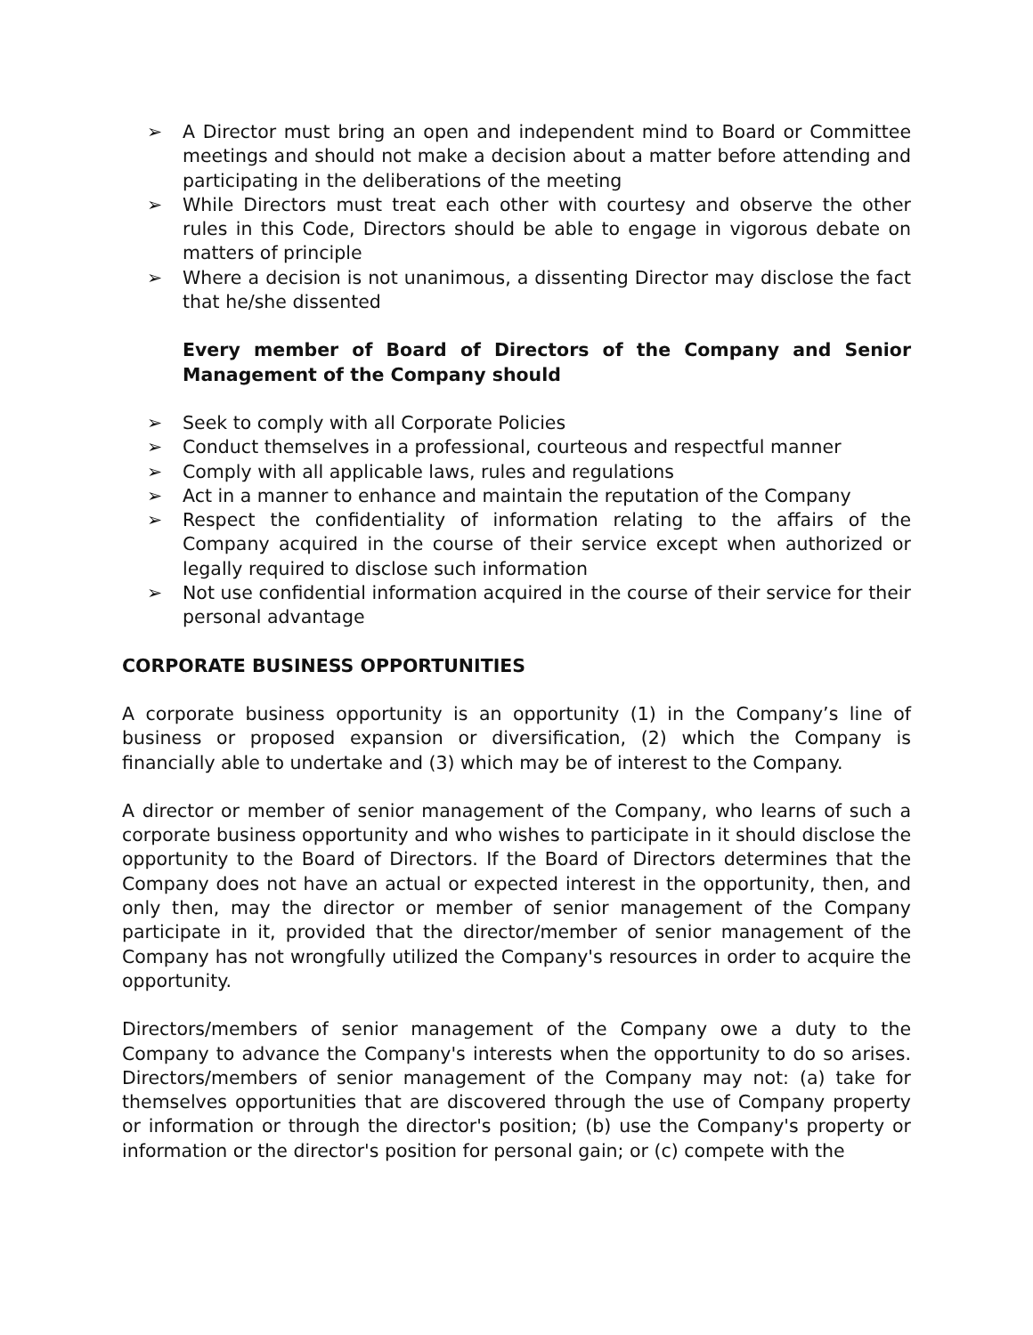➢ A Director must bring an open and independent mind to Board or Committee meetings and should not make a decision about a matter before attending and participating in the deliberations of the meeting
➢ While Directors must treat each other with courtesy and observe the other rules in this Code, Directors should be able to engage in vigorous debate on matters of principle
➢ Where a decision is not unanimous, a dissenting Director may disclose the fact that he/she dissented
Every member of Board of Directors of the Company and Senior Management of the Company should
➢ Seek to comply with all Corporate Policies
➢ Conduct themselves in a professional, courteous and respectful manner
➢ Comply with all applicable laws, rules and regulations
➢ Act in a manner to enhance and maintain the reputation of the Company
➢ Respect the confidentiality of information relating to the affairs of the Company acquired in the course of their service except when authorized or legally required to disclose such information
➢ Not use confidential information acquired in the course of their service for their personal advantage
CORPORATE BUSINESS OPPORTUNITIES
A corporate business opportunity is an opportunity (1) in the Company’s line of business or proposed expansion or diversification, (2) which the Company is financially able to undertake and (3) which may be of interest to the Company.
A director or member of senior management of the Company, who learns of such a corporate business opportunity and who wishes to participate in it should disclose the opportunity to the Board of Directors. If the Board of Directors determines that the Company does not have an actual or expected interest in the opportunity, then, and only then, may the director or member of senior management of the Company participate in it, provided that the director/member of senior management of the Company has not wrongfully utilized the Company's resources in order to acquire the opportunity.
Directors/members of senior management of the Company owe a duty to the Company to advance the Company's interests when the opportunity to do so arises. Directors/members of senior management of the Company may not: (a) take for themselves opportunities that are discovered through the use of Company property or information or through the director's position; (b) use the Company's property or information or the director's position for personal gain; or (c) compete with the